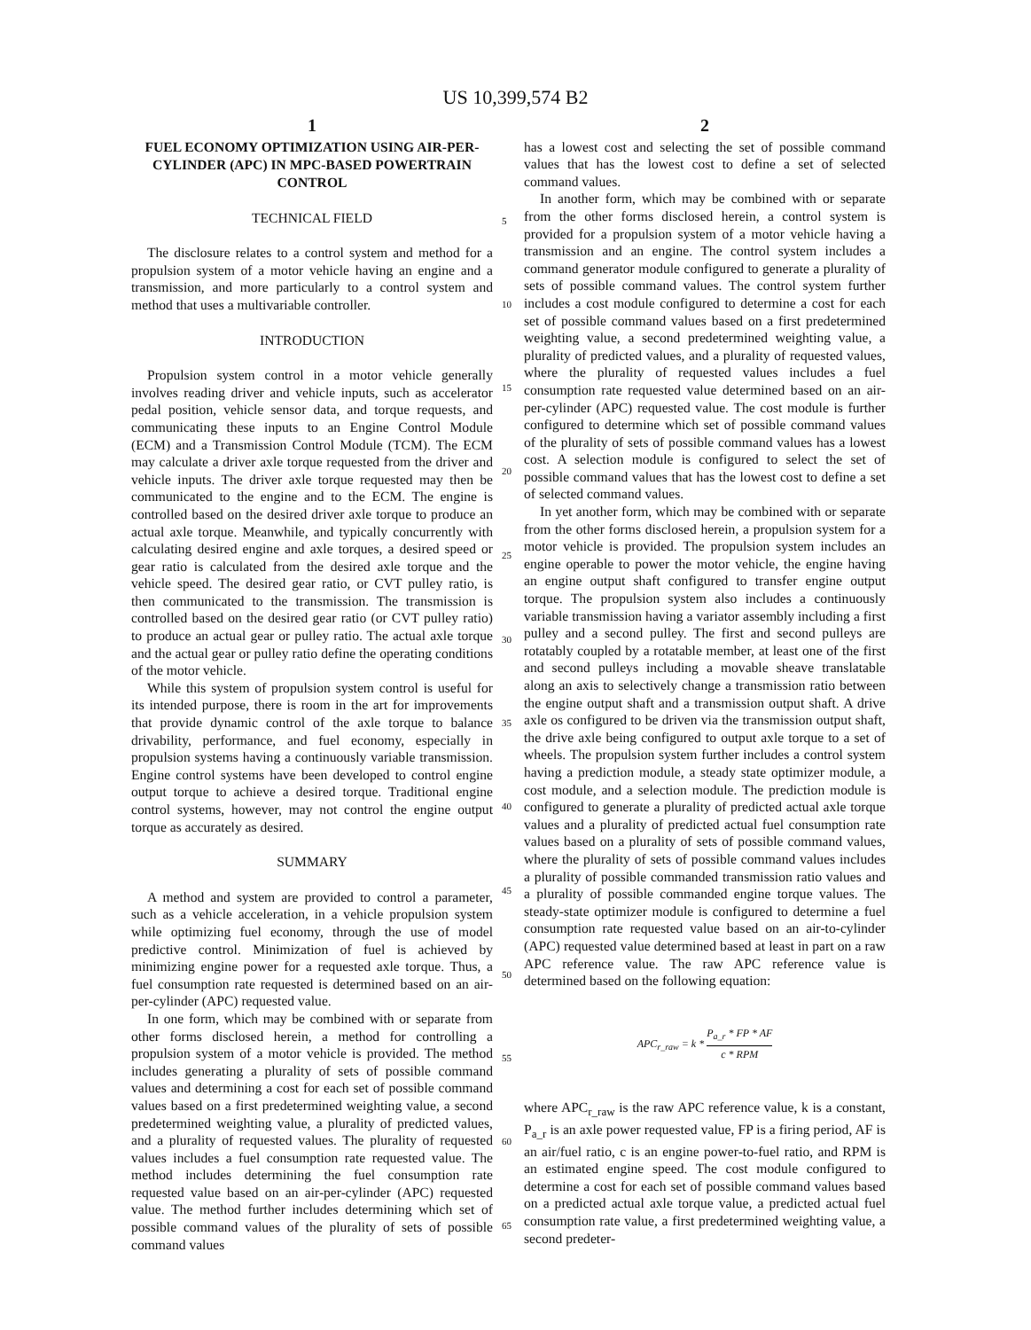US 10,399,574 B2
1
FUEL ECONOMY OPTIMIZATION USING AIR-PER-CYLINDER (APC) IN MPC-BASED POWERTRAIN CONTROL
TECHNICAL FIELD
The disclosure relates to a control system and method for a propulsion system of a motor vehicle having an engine and a transmission, and more particularly to a control system and method that uses a multivariable controller.
INTRODUCTION
Propulsion system control in a motor vehicle generally involves reading driver and vehicle inputs, such as accelerator pedal position, vehicle sensor data, and torque requests, and communicating these inputs to an Engine Control Module (ECM) and a Transmission Control Module (TCM). The ECM may calculate a driver axle torque requested from the driver and vehicle inputs. The driver axle torque requested may then be communicated to the engine and to the ECM. The engine is controlled based on the desired driver axle torque to produce an actual axle torque. Meanwhile, and typically concurrently with calculating desired engine and axle torques, a desired speed or gear ratio is calculated from the desired axle torque and the vehicle speed. The desired gear ratio, or CVT pulley ratio, is then communicated to the transmission. The transmission is controlled based on the desired gear ratio (or CVT pulley ratio) to produce an actual gear or pulley ratio. The actual axle torque and the actual gear or pulley ratio define the operating conditions of the motor vehicle.
While this system of propulsion system control is useful for its intended purpose, there is room in the art for improvements that provide dynamic control of the axle torque to balance drivability, performance, and fuel economy, especially in propulsion systems having a continuously variable transmission. Engine control systems have been developed to control engine output torque to achieve a desired torque. Traditional engine control systems, however, may not control the engine output torque as accurately as desired.
SUMMARY
A method and system are provided to control a parameter, such as a vehicle acceleration, in a vehicle propulsion system while optimizing fuel economy, through the use of model predictive control. Minimization of fuel is achieved by minimizing engine power for a requested axle torque. Thus, a fuel consumption rate requested is determined based on an air-per-cylinder (APC) requested value.
In one form, which may be combined with or separate from other forms disclosed herein, a method for controlling a propulsion system of a motor vehicle is provided. The method includes generating a plurality of sets of possible command values and determining a cost for each set of possible command values based on a first predetermined weighting value, a second predetermined weighting value, a plurality of predicted values, and a plurality of requested values. The plurality of requested values includes a fuel consumption rate requested value. The method includes determining the fuel consumption rate requested value based on an air-per-cylinder (APC) requested value. The method further includes determining which set of possible command values of the plurality of sets of possible command values
5
10
15
20
25
30
35
40
45
50
55
60
65
2
has a lowest cost and selecting the set of possible command values that has the lowest cost to define a set of selected command values.
In another form, which may be combined with or separate from the other forms disclosed herein, a control system is provided for a propulsion system of a motor vehicle having a transmission and an engine. The control system includes a command generator module configured to generate a plurality of sets of possible command values. The control system further includes a cost module configured to determine a cost for each set of possible command values based on a first predetermined weighting value, a second predetermined weighting value, a plurality of predicted values, and a plurality of requested values, where the plurality of requested values includes a fuel consumption rate requested value determined based on an air-per-cylinder (APC) requested value. The cost module is further configured to determine which set of possible command values of the plurality of sets of possible command values has a lowest cost. A selection module is configured to select the set of possible command values that has the lowest cost to define a set of selected command values.
In yet another form, which may be combined with or separate from the other forms disclosed herein, a propulsion system for a motor vehicle is provided. The propulsion system includes an engine operable to power the motor vehicle, the engine having an engine output shaft configured to transfer engine output torque. The propulsion system also includes a continuously variable transmission having a variator assembly including a first pulley and a second pulley. The first and second pulleys are rotatably coupled by a rotatable member, at least one of the first and second pulleys including a movable sheave translatable along an axis to selectively change a transmission ratio between the engine output shaft and a transmission output shaft. A drive axle os configured to be driven via the transmission output shaft, the drive axle being configured to output axle torque to a set of wheels. The propulsion system further includes a control system having a prediction module, a steady state optimizer module, a cost module, and a selection module. The prediction module is configured to generate a plurality of predicted actual axle torque values and a plurality of predicted actual fuel consumption rate values based on a plurality of sets of possible command values, where the plurality of sets of possible command values includes a plurality of possible commanded transmission ratio values and a plurality of possible commanded engine torque values. The steady-state optimizer module is configured to determine a fuel consumption rate requested value based on an air-to-cylinder (APC) requested value determined based at least in part on a raw APC reference value. The raw APC reference value is determined based on the following equation:
APC<sub>r_raw</sub> = k * P<sub>a_r</sub> * FP * AF c * RPM
where APC<sub>r_raw</sub> is the raw APC reference value, k is a constant, P<sub>a_r</sub> is an axle power requested value, FP is a firing period, AF is an air/fuel ratio, c is an engine power-to-fuel ratio, and RPM is an estimated engine speed. The cost module configured to determine a cost for each set of possible command values based on a predicted actual axle torque value, a predicted actual fuel consumption rate value, a first predetermined weighting value, a second predeter-